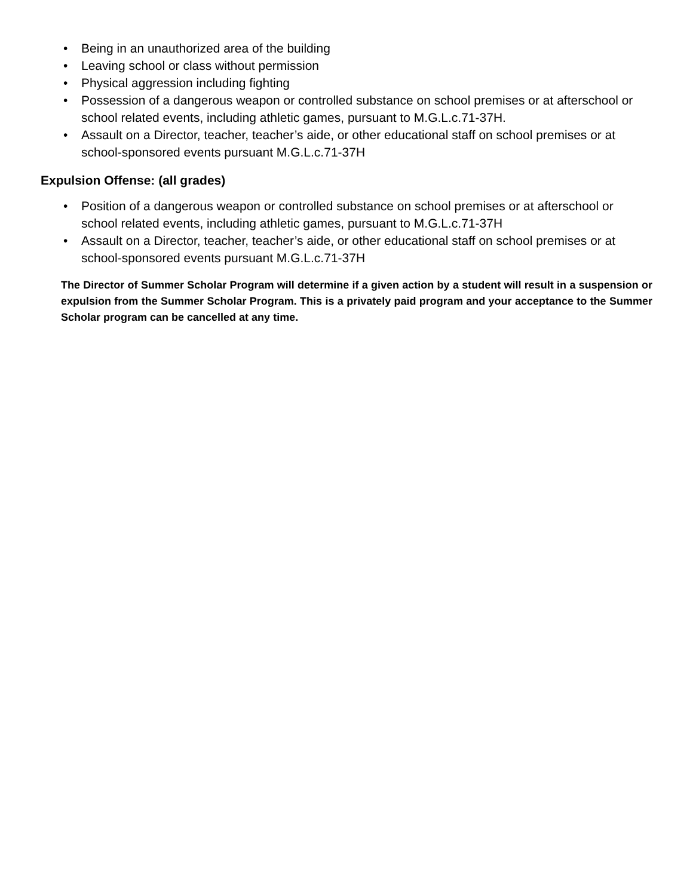• Being in an unauthorized area of the building
• Leaving school or class without permission
• Physical aggression including fighting
• Possession of a dangerous weapon or controlled substance on school premises or at afterschool or school related events, including athletic games, pursuant to M.G.L.c.71-37H.
• Assault on a Director, teacher, teacher’s aide, or other educational staff on school premises or at school-sponsored events pursuant M.G.L.c.71-37H
Expulsion Offense: (all grades)
• Position of a dangerous weapon or controlled substance on school premises or at afterschool or school related events, including athletic games, pursuant to M.G.L.c.71-37H
• Assault on a Director, teacher, teacher’s aide, or other educational staff on school premises or at school-sponsored events pursuant M.G.L.c.71-37H
The Director of Summer Scholar Program will determine if a given action by a student will result in a suspension or expulsion from the Summer Scholar Program. This is a privately paid program and your acceptance to the Summer Scholar program can be cancelled at any time.